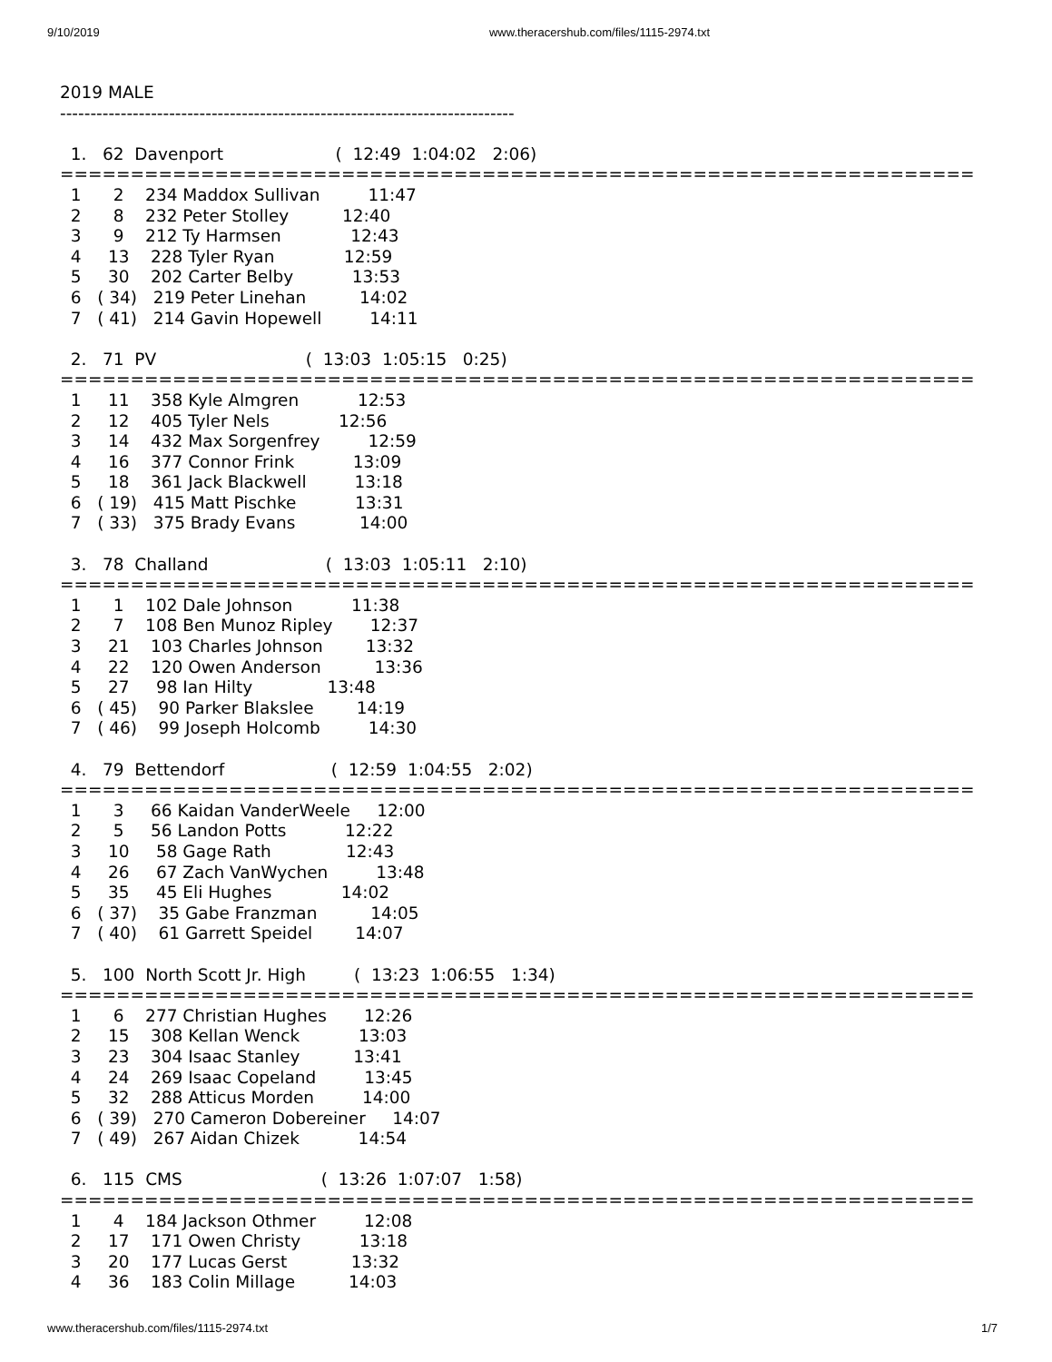9/10/2019 www.theracershub.com/files/1115-2974.txt
2019 MALE
---------------------------------------------------------------------------

  1.   62  Davenport                     (  12:49  1:04:02   2:06)
=================================================================
  1      2    234 Maddox Sullivan         11:47
  2      8    232 Peter Stolley          12:40
  3      9    212 Ty Harmsen             12:43
  4     13    228 Tyler Ryan             12:59
  5     30    202 Carter Belby           13:53
  6   ( 34)   219 Peter Linehan          14:02
  7   ( 41)   214 Gavin Hopewell         14:11

  2.   71  PV                            (  13:03  1:05:15   0:25)
=================================================================
  1     11    358 Kyle Almgren           12:53
  2     12    405 Tyler Nels             12:56
  3     14    432 Max Sorgenfrey         12:59
  4     16    377 Connor Frink           13:09
  5     18    361 Jack Blackwell         13:18
  6   ( 19)   415 Matt Pischke           13:31
  7   ( 33)   375 Brady Evans            14:00

  3.   78  Challand                      (  13:03  1:05:11   2:10)
=================================================================
  1      1    102 Dale Johnson           11:38
  2      7    108 Ben Munoz Ripley       12:37
  3     21    103 Charles Johnson        13:32
  4     22    120 Owen Anderson          13:36
  5     27     98 Ian Hilty              13:48
  6   ( 45)    90 Parker Blakslee        14:19
  7   ( 46)    99 Joseph Holcomb         14:30

  4.   79  Bettendorf                    (  12:59  1:04:55   2:02)
=================================================================
  1      3     66 Kaidan VanderWeele     12:00
  2      5     56 Landon Potts           12:22
  3     10     58 Gage Rath              12:43
  4     26     67 Zach VanWychen         13:48
  5     35     45 Eli Hughes             14:02
  6   ( 37)    35 Gabe Franzman          14:05
  7   ( 40)    61 Garrett Speidel        14:07

  5.   100  North Scott Jr. High         (  13:23  1:06:55   1:34)
=================================================================
  1      6    277 Christian Hughes       12:26
  2     15    308 Kellan Wenck           13:03
  3     23    304 Isaac Stanley          13:41
  4     24    269 Isaac Copeland         13:45
  5     32    288 Atticus Morden         14:00
  6   ( 39)   270 Cameron Dobereiner     14:07
  7   ( 49)   267 Aidan Chizek           14:54

  6.   115  CMS                          (  13:26  1:07:07   1:58)
=================================================================
  1      4    184 Jackson Othmer         12:08
  2     17    171 Owen Christy           13:18
  3     20    177 Lucas Gerst            13:32
  4     36    183 Colin Millage          14:03
www.theracershub.com/files/1115-2974.txt 1/7